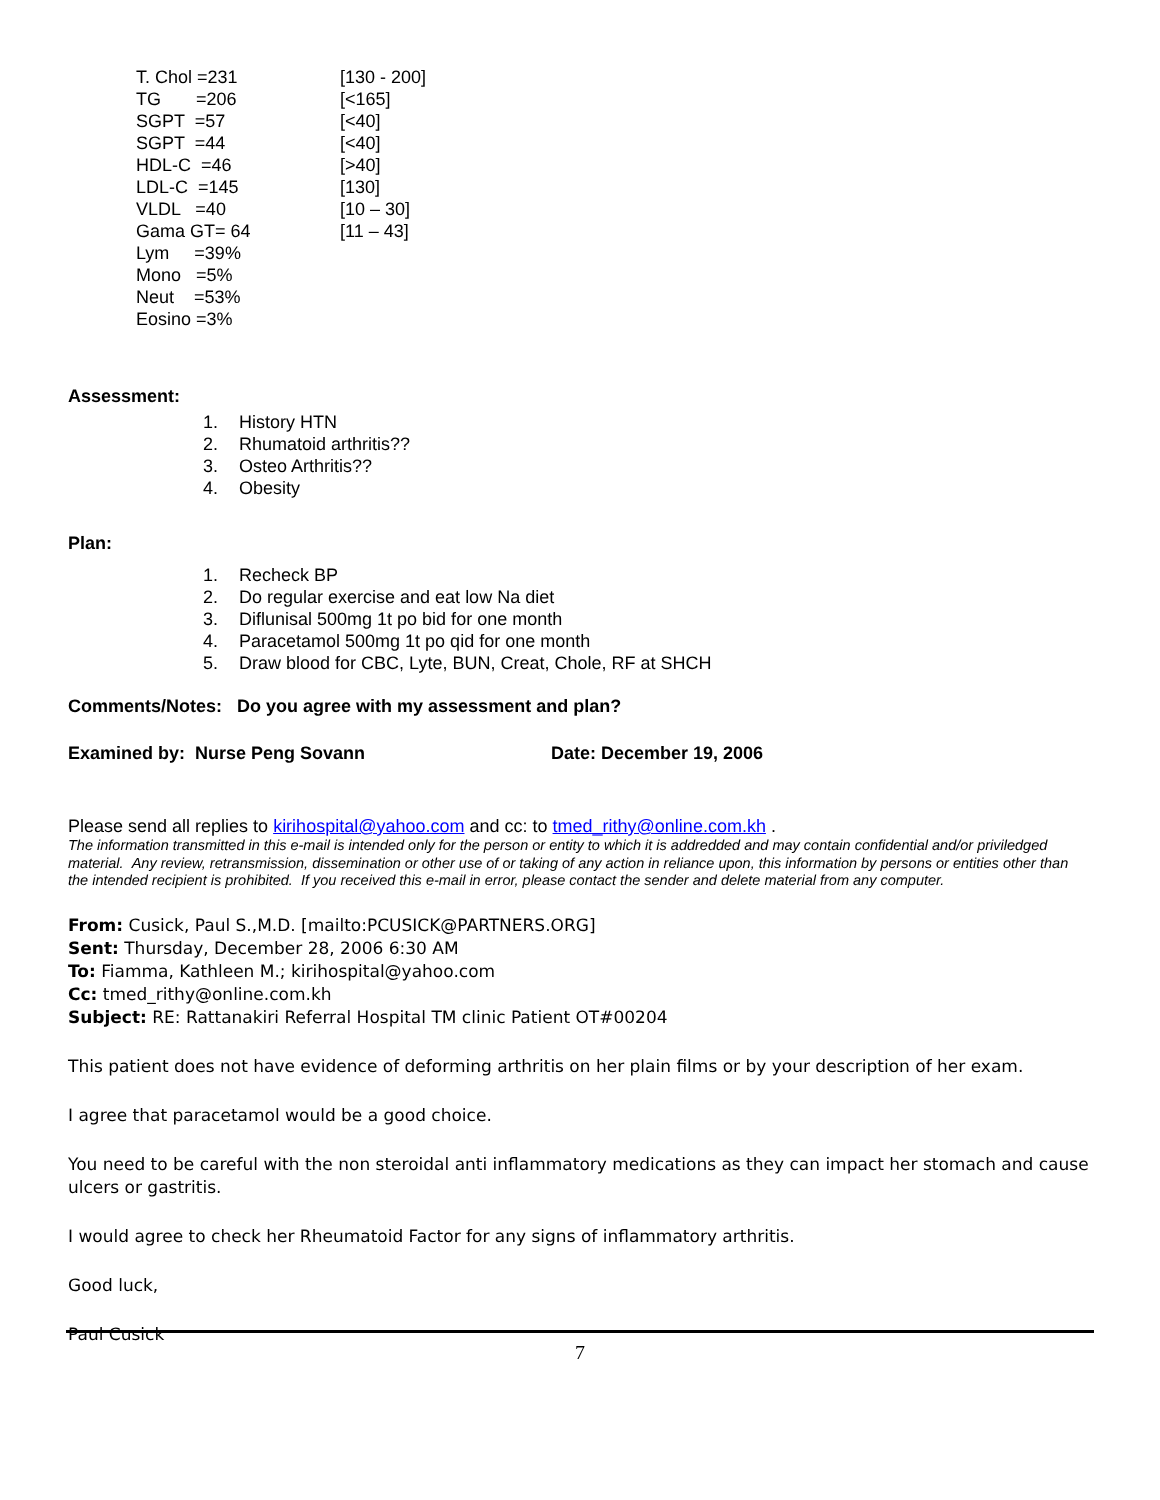| T. Chol =231 | [130 - 200] |
| TG =206 | [<165] |
| SGPT =57 | [<40] |
| SGPT =44 | [<40] |
| HDL-C =46 | [>40] |
| LDL-C =145 | [130] |
| VLDL =40 | [10 – 30] |
| Gama GT= 64 | [11 – 43] |
| Lym =39% | |
| Mono =5% | |
| Neut =53% | |
| Eosino =3% | |
Assessment:
1. History HTN
2. Rhumatoid arthritis??
3. Osteo Arthritis??
4. Obesity
Plan:
1. Recheck BP
2. Do regular exercise and eat low Na diet
3. Diflunisal 500mg 1t po bid for one month
4. Paracetamol 500mg 1t po qid for one month
5. Draw blood for CBC, Lyte, BUN, Creat, Chole, RF at SHCH
Comments/Notes: Do you agree with my assessment and plan?
Examined by: Nurse Peng Sovann Date: December 19, 2006
Please send all replies to kirihospital@yahoo.com and cc: to tmed_rithy@online.com.kh .
The information transmitted in this e-mail is intended only for the person or entity to which it is addredded and may contain confidential and/or priviledged material. Any review, retransmission, dissemination or other use of or taking of any action in reliance upon, this information by persons or entities other than the intended recipient is prohibited. If you received this e-mail in error, please contact the sender and delete material from any computer.
From: Cusick, Paul S.,M.D. [mailto:PCUSICK@PARTNERS.ORG]
Sent: Thursday, December 28, 2006 6:30 AM
To: Fiamma, Kathleen M.; kirihospital@yahoo.com
Cc: tmed_rithy@online.com.kh
Subject: RE: Rattanakiri Referral Hospital TM clinic Patient OT#00204
This patient does not have evidence of deforming arthritis on her plain films or by your description of her exam.
I agree that paracetamol would be a good choice.
You need to be careful with the non steroidal anti inflammatory medications as they can impact her stomach and cause ulcers or gastritis.
I would agree to check her Rheumatoid Factor for any signs of inflammatory arthritis.
Good luck,
Paul Cusick
7